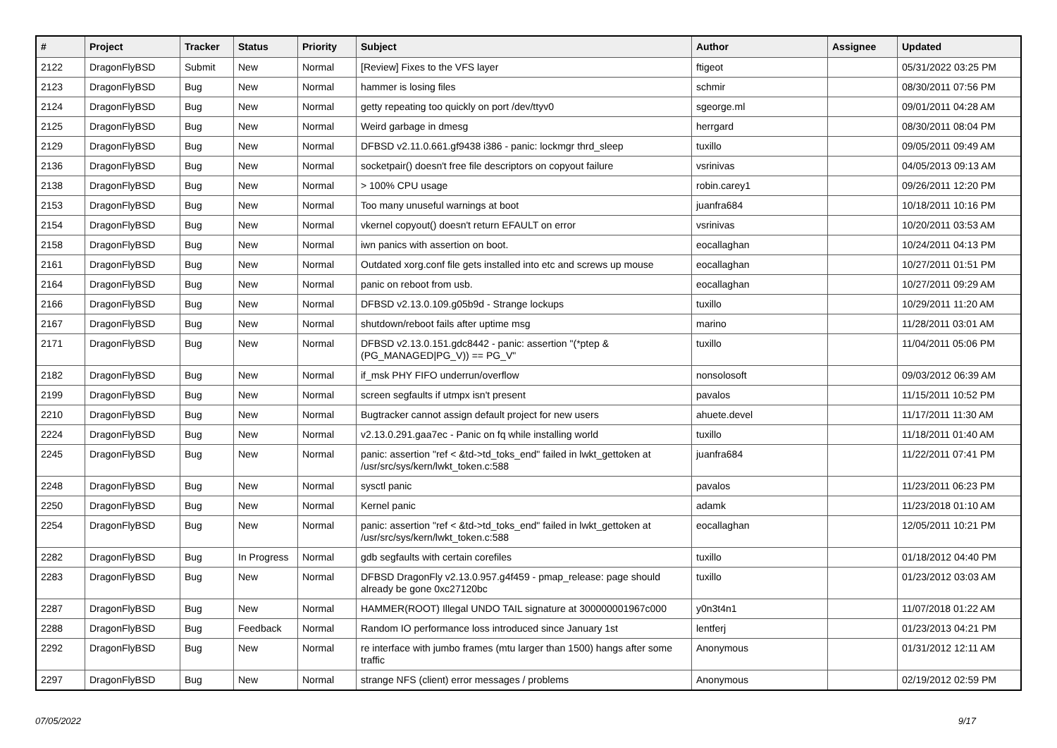| # | Project | Tracker | Status | Priority | Subject | Author | Assignee | Updated |
| --- | --- | --- | --- | --- | --- | --- | --- | --- |
| 2122 | DragonFlyBSD | Submit | New | Normal | [Review] Fixes to the VFS layer | ftigeot | | 05/31/2022 03:25 PM |
| 2123 | DragonFlyBSD | Bug | New | Normal | hammer is losing files | schmir | | 08/30/2011 07:56 PM |
| 2124 | DragonFlyBSD | Bug | New | Normal | getty repeating too quickly on port /dev/ttyv0 | sgeorge.ml | | 09/01/2011 04:28 AM |
| 2125 | DragonFlyBSD | Bug | New | Normal | Weird garbage in dmesg | herrgard | | 08/30/2011 08:04 PM |
| 2129 | DragonFlyBSD | Bug | New | Normal | DFBSD v2.11.0.661.gf9438 i386 - panic: lockmgr thrd_sleep | tuxillo | | 09/05/2011 09:49 AM |
| 2136 | DragonFlyBSD | Bug | New | Normal | socketpair() doesn't free file descriptors on copyout failure | vsrinivas | | 04/05/2013 09:13 AM |
| 2138 | DragonFlyBSD | Bug | New | Normal | > 100% CPU usage | robin.carey1 | | 09/26/2011 12:20 PM |
| 2153 | DragonFlyBSD | Bug | New | Normal | Too many unuseful warnings at boot | juanfra684 | | 10/18/2011 10:16 PM |
| 2154 | DragonFlyBSD | Bug | New | Normal | vkernel copyout() doesn't return EFAULT on error | vsrinivas | | 10/20/2011 03:53 AM |
| 2158 | DragonFlyBSD | Bug | New | Normal | iwn panics with assertion on boot. | eocallaghan | | 10/24/2011 04:13 PM |
| 2161 | DragonFlyBSD | Bug | New | Normal | Outdated xorg.conf file gets installed into etc and screws up mouse | eocallaghan | | 10/27/2011 01:51 PM |
| 2164 | DragonFlyBSD | Bug | New | Normal | panic on reboot from usb. | eocallaghan | | 10/27/2011 09:29 AM |
| 2166 | DragonFlyBSD | Bug | New | Normal | DFBSD v2.13.0.109.g05b9d - Strange lockups | tuxillo | | 10/29/2011 11:20 AM |
| 2167 | DragonFlyBSD | Bug | New | Normal | shutdown/reboot fails after uptime msg | marino | | 11/28/2011 03:01 AM |
| 2171 | DragonFlyBSD | Bug | New | Normal | DFBSD v2.13.0.151.gdc8442 - panic: assertion "(*ptep & (PG_MANAGED/PG_V)) == PG_V" | tuxillo | | 11/04/2011 05:06 PM |
| 2182 | DragonFlyBSD | Bug | New | Normal | if_msk PHY FIFO underrun/overflow | nonsolosoft | | 09/03/2012 06:39 AM |
| 2199 | DragonFlyBSD | Bug | New | Normal | screen segfaults if utmpx isn't present | pavalos | | 11/15/2011 10:52 PM |
| 2210 | DragonFlyBSD | Bug | New | Normal | Bugtracker cannot assign default project for new users | ahuete.devel | | 11/17/2011 11:30 AM |
| 2224 | DragonFlyBSD | Bug | New | Normal | v2.13.0.291.gaa7ec - Panic on fq while installing world | tuxillo | | 11/18/2011 01:40 AM |
| 2245 | DragonFlyBSD | Bug | New | Normal | panic: assertion "ref < &td->td_toks_end" failed in lwkt_gettoken at /usr/src/sys/kern/lwkt_token.c:588 | juanfra684 | | 11/22/2011 07:41 PM |
| 2248 | DragonFlyBSD | Bug | New | Normal | sysctl panic | pavalos | | 11/23/2011 06:23 PM |
| 2250 | DragonFlyBSD | Bug | New | Normal | Kernel panic | adamk | | 11/23/2018 01:10 AM |
| 2254 | DragonFlyBSD | Bug | New | Normal | panic: assertion "ref < &td->td_toks_end" failed in lwkt_gettoken at /usr/src/sys/kern/lwkt_token.c:588 | eocallaghan | | 12/05/2011 10:21 PM |
| 2282 | DragonFlyBSD | Bug | In Progress | Normal | gdb segfaults with certain corefiles | tuxillo | | 01/18/2012 04:40 PM |
| 2283 | DragonFlyBSD | Bug | New | Normal | DFBSD DragonFly v2.13.0.957.g4f459 - pmap_release: page should already be gone 0xc27120bc | tuxillo | | 01/23/2012 03:03 AM |
| 2287 | DragonFlyBSD | Bug | New | Normal | HAMMER(ROOT) Illegal UNDO TAIL signature at 300000001967c000 | y0n3t4n1 | | 11/07/2018 01:22 AM |
| 2288 | DragonFlyBSD | Bug | Feedback | Normal | Random IO performance loss introduced since January 1st | lentferj | | 01/23/2013 04:21 PM |
| 2292 | DragonFlyBSD | Bug | New | Normal | re interface with jumbo frames (mtu larger than 1500) hangs after some traffic | Anonymous | | 01/31/2012 12:11 AM |
| 2297 | DragonFlyBSD | Bug | New | Normal | strange NFS (client) error messages / problems | Anonymous | | 02/19/2012 02:59 PM |
07/05/2022 9/17